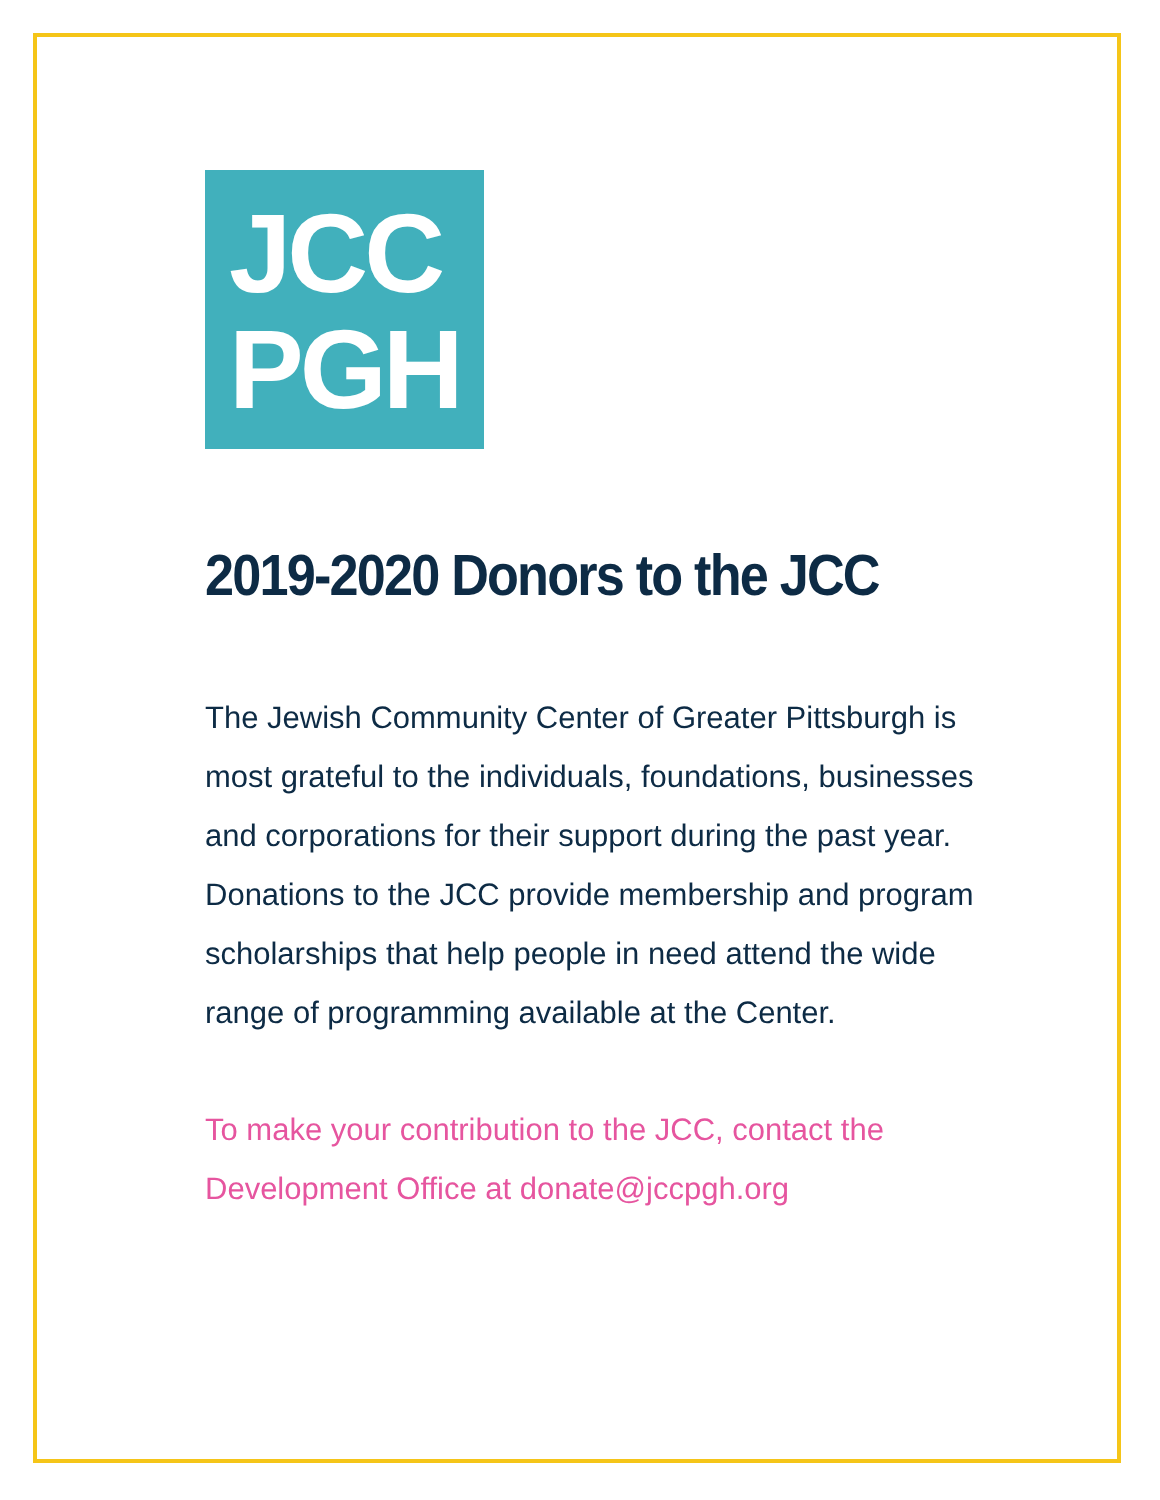JCC
PGH
2019-2020 Donors to the JCC
The Jewish Community Center of Greater Pittsburgh is most grateful to the individuals, foundations, businesses and corporations for their support during the past year. Donations to the JCC provide membership and program scholarships that help people in need attend the wide range of programming available at the Center.
To make your contribution to the JCC, contact the Development Office at donate@jccpgh.org